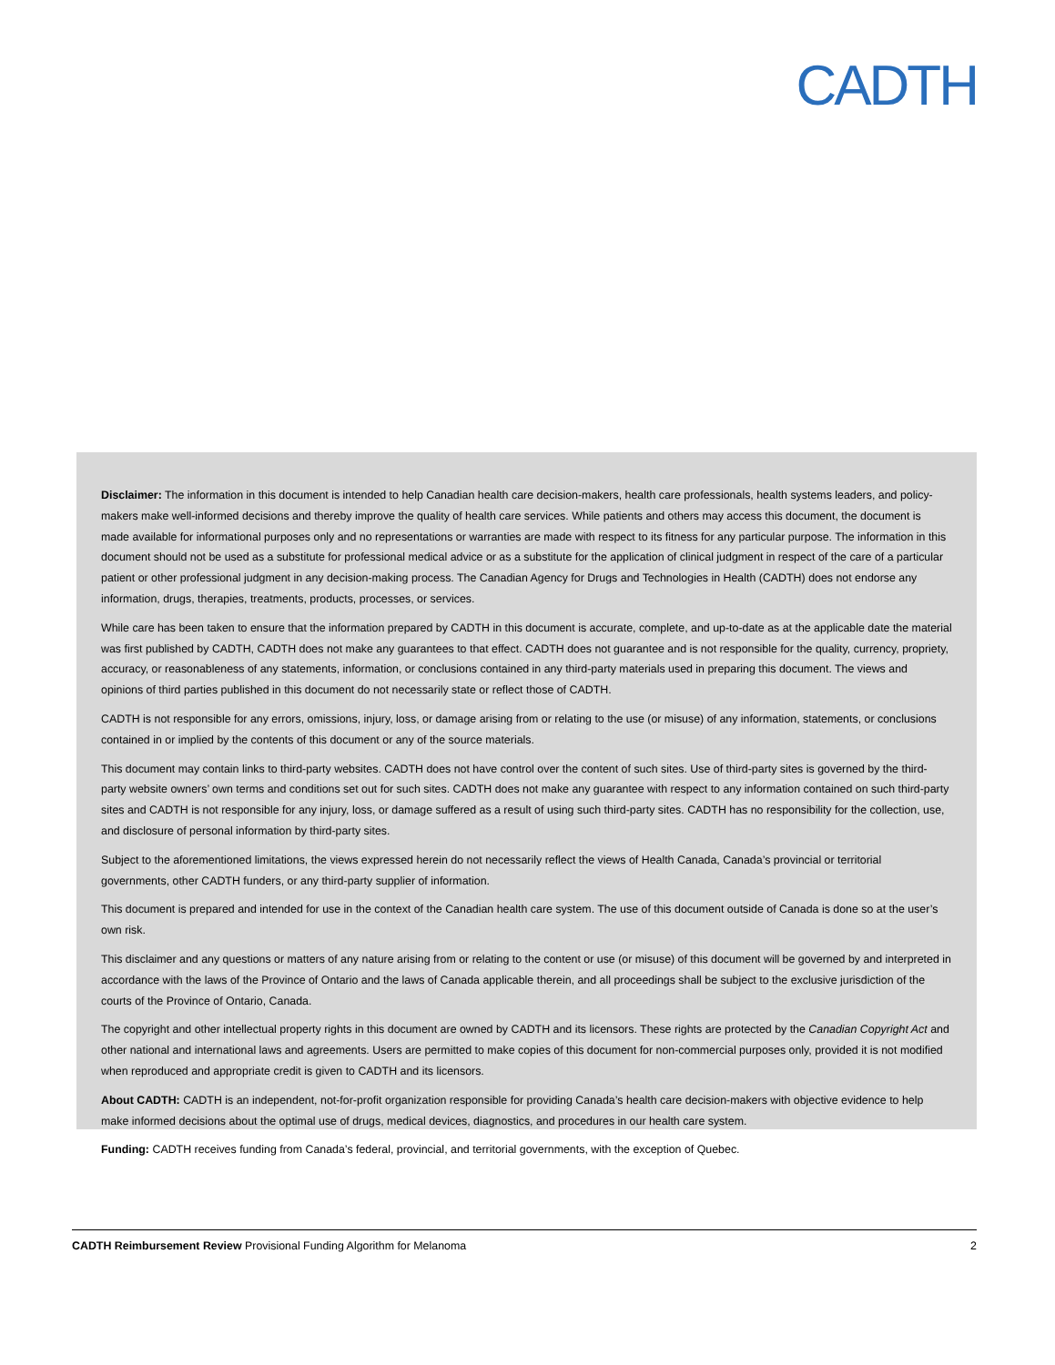CADTH
Disclaimer: The information in this document is intended to help Canadian health care decision-makers, health care professionals, health systems leaders, and policy-makers make well-informed decisions and thereby improve the quality of health care services. While patients and others may access this document, the document is made available for informational purposes only and no representations or warranties are made with respect to its fitness for any particular purpose. The information in this document should not be used as a substitute for professional medical advice or as a substitute for the application of clinical judgment in respect of the care of a particular patient or other professional judgment in any decision-making process. The Canadian Agency for Drugs and Technologies in Health (CADTH) does not endorse any information, drugs, therapies, treatments, products, processes, or services.
While care has been taken to ensure that the information prepared by CADTH in this document is accurate, complete, and up-to-date as at the applicable date the material was first published by CADTH, CADTH does not make any guarantees to that effect. CADTH does not guarantee and is not responsible for the quality, currency, propriety, accuracy, or reasonableness of any statements, information, or conclusions contained in any third-party materials used in preparing this document. The views and opinions of third parties published in this document do not necessarily state or reflect those of CADTH.
CADTH is not responsible for any errors, omissions, injury, loss, or damage arising from or relating to the use (or misuse) of any information, statements, or conclusions contained in or implied by the contents of this document or any of the source materials.
This document may contain links to third-party websites. CADTH does not have control over the content of such sites. Use of third-party sites is governed by the third-party website owners’ own terms and conditions set out for such sites. CADTH does not make any guarantee with respect to any information contained on such third-party sites and CADTH is not responsible for any injury, loss, or damage suffered as a result of using such third-party sites. CADTH has no responsibility for the collection, use, and disclosure of personal information by third-party sites.
Subject to the aforementioned limitations, the views expressed herein do not necessarily reflect the views of Health Canada, Canada’s provincial or territorial governments, other CADTH funders, or any third-party supplier of information.
This document is prepared and intended for use in the context of the Canadian health care system. The use of this document outside of Canada is done so at the user’s own risk.
This disclaimer and any questions or matters of any nature arising from or relating to the content or use (or misuse) of this document will be governed by and interpreted in accordance with the laws of the Province of Ontario and the laws of Canada applicable therein, and all proceedings shall be subject to the exclusive jurisdiction of the courts of the Province of Ontario, Canada.
The copyright and other intellectual property rights in this document are owned by CADTH and its licensors. These rights are protected by the Canadian Copyright Act and other national and international laws and agreements. Users are permitted to make copies of this document for non-commercial purposes only, provided it is not modified when reproduced and appropriate credit is given to CADTH and its licensors.
About CADTH: CADTH is an independent, not-for-profit organization responsible for providing Canada’s health care decision-makers with objective evidence to help make informed decisions about the optimal use of drugs, medical devices, diagnostics, and procedures in our health care system.
Funding: CADTH receives funding from Canada’s federal, provincial, and territorial governments, with the exception of Quebec.
CADTH Reimbursement Review Provisional Funding Algorithm for Melanoma 2